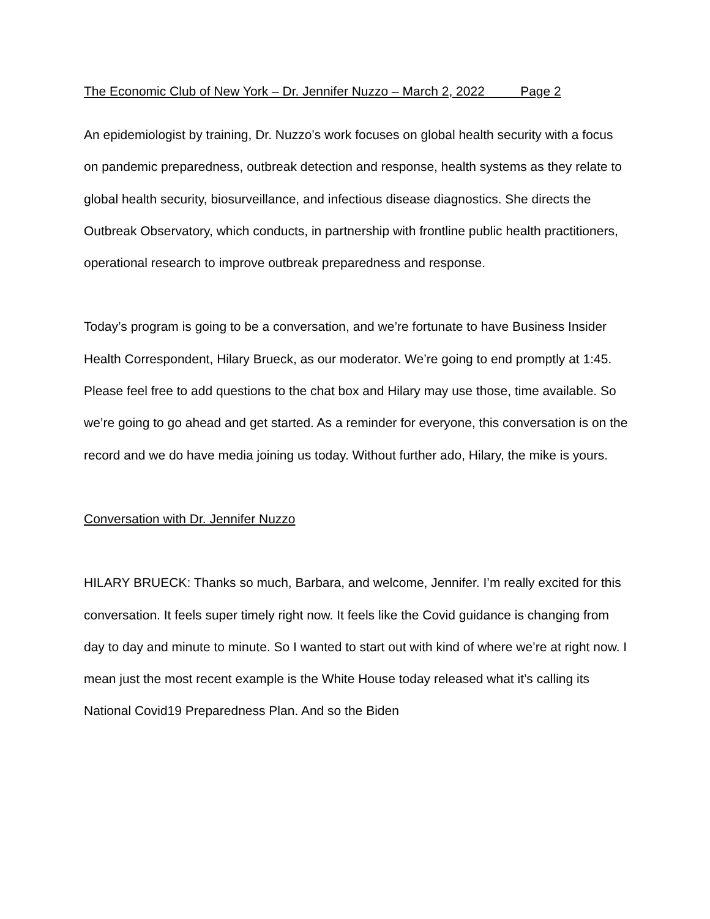The Economic Club of New York – Dr. Jennifer Nuzzo – March 2, 2022 Page 2
An epidemiologist by training, Dr. Nuzzo’s work focuses on global health security with a focus on pandemic preparedness, outbreak detection and response, health systems as they relate to global health security, biosurveillance, and infectious disease diagnostics. She directs the Outbreak Observatory, which conducts, in partnership with frontline public health practitioners, operational research to improve outbreak preparedness and response.
Today’s program is going to be a conversation, and we’re fortunate to have Business Insider Health Correspondent, Hilary Brueck, as our moderator. We’re going to end promptly at 1:45. Please feel free to add questions to the chat box and Hilary may use those, time available. So we’re going to go ahead and get started. As a reminder for everyone, this conversation is on the record and we do have media joining us today. Without further ado, Hilary, the mike is yours.
Conversation with Dr. Jennifer Nuzzo
HILARY BRUECK: Thanks so much, Barbara, and welcome, Jennifer. I’m really excited for this conversation. It feels super timely right now. It feels like the Covid guidance is changing from day to day and minute to minute. So I wanted to start out with kind of where we’re at right now. I mean just the most recent example is the White House today released what it’s calling its National Covid19 Preparedness Plan. And so the Biden